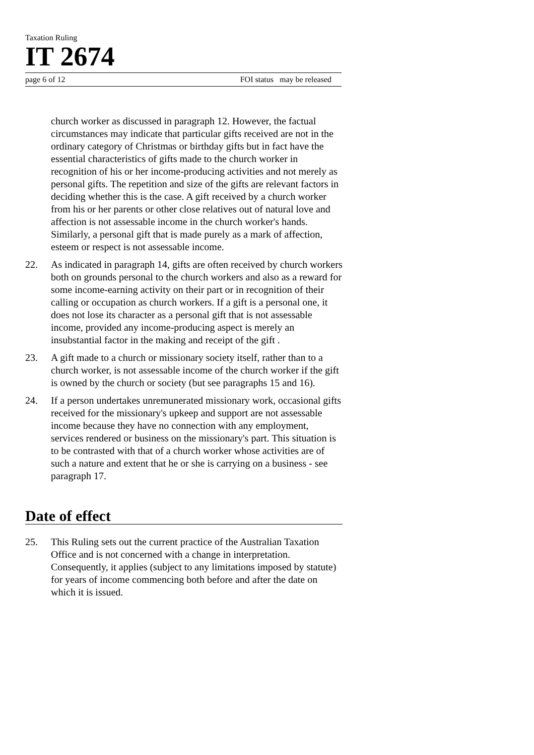Taxation Ruling
IT 2674
page 6 of 12 FOI status may be released
church worker as discussed in paragraph 12. However, the factual circumstances may indicate that particular gifts received are not in the ordinary category of Christmas or birthday gifts but in fact have the essential characteristics of gifts made to the church worker in recognition of his or her income-producing activities and not merely as personal gifts. The repetition and size of the gifts are relevant factors in deciding whether this is the case. A gift received by a church worker from his or her parents or other close relatives out of natural love and affection is not assessable income in the church worker's hands. Similarly, a personal gift that is made purely as a mark of affection, esteem or respect is not assessable income.
22. As indicated in paragraph 14, gifts are often received by church workers both on grounds personal to the church workers and also as a reward for some income-earning activity on their part or in recognition of their calling or occupation as church workers. If a gift is a personal one, it does not lose its character as a personal gift that is not assessable income, provided any income-producing aspect is merely an insubstantial factor in the making and receipt of the gift .
23. A gift made to a church or missionary society itself, rather than to a church worker, is not assessable income of the church worker if the gift is owned by the church or society (but see paragraphs 15 and 16).
24. If a person undertakes unremunerated missionary work, occasional gifts received for the missionary's upkeep and support are not assessable income because they have no connection with any employment, services rendered or business on the missionary's part. This situation is to be contrasted with that of a church worker whose activities are of such a nature and extent that he or she is carrying on a business - see paragraph 17.
Date of effect
25. This Ruling sets out the current practice of the Australian Taxation Office and is not concerned with a change in interpretation. Consequently, it applies (subject to any limitations imposed by statute) for years of income commencing both before and after the date on which it is issued.